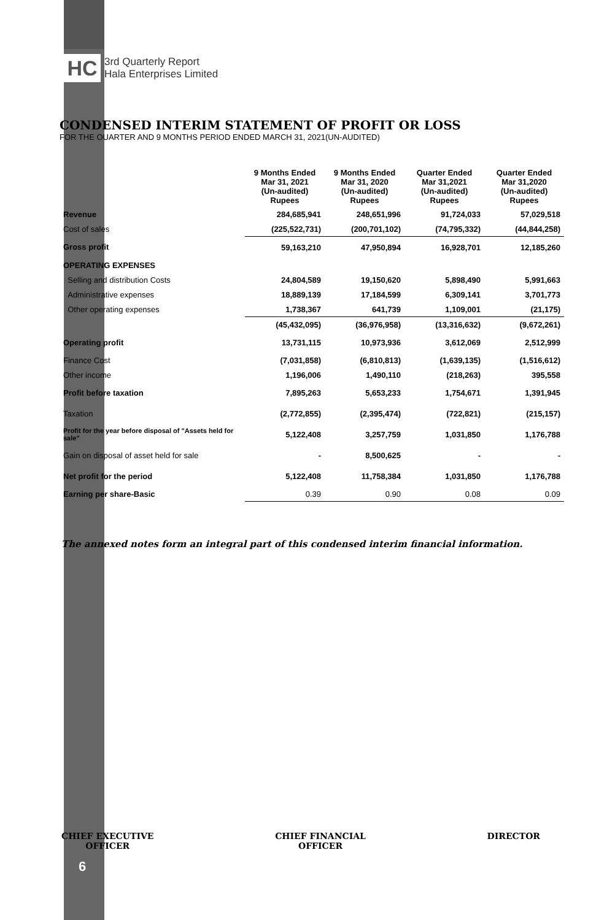HC
3rd Quarterly Report
Hala Enterprises Limited
CONDENSED INTERIM STATEMENT OF PROFIT OR LOSS
FOR THE OUARTER AND 9 MONTHS PERIOD ENDED MARCH 31, 2021(UN-AUDITED)
| | 9 Months Ended Mar 31, 2021 (Un-audited) Rupees | 9 Months Ended Mar 31, 2020 (Un-audited) Rupees | Quarter Ended Mar 31,2021 (Un-audited) Rupees | Quarter Ended Mar 31,2020 (Un-audited) Rupees |
| Revenue | 284,685,941 | 248,651,996 | 91,724,033 | 57,029,518 |
| Cost of sales | (225,522,731) | (200,701,102) | (74,795,332) | (44,844,258) |
| Gross profit | 59,163,210 | 47,950,894 | 16,928,701 | 12,185,260 |
| OPERATING EXPENSES | | | | |
| Selling and distribution Costs | 24,804,589 | 19,150,620 | 5,898,490 | 5,991,663 |
| Administrative expenses | 18,889,139 | 17,184,599 | 6,309,141 | 3,701,773 |
| Other operating expenses | 1,738,367 | 641,739 | 1,109,001 | (21,175) |
| | (45,432,095) | (36,976,958) | (13,316,632) | (9,672,261) |
| Operating profit | 13,731,115 | 10,973,936 | 3,612,069 | 2,512,999 |
| Finance Cost | (7,031,858) | (6,810,813) | (1,639,135) | (1,516,612) |
| Other income | 1,196,006 | 1,490,110 | (218,263) | 395,558 |
| Profit before taxation | 7,895,263 | 5,653,233 | 1,754,671 | 1,391,945 |
| Taxation | (2,772,855) | (2,395,474) | (722,821) | (215,157) |
| Profit for the year before disposal of "Assets held for sale" | 5,122,408 | 3,257,759 | 1,031,850 | 1,176,788 |
| Gain on disposal of asset held for sale | - | 8,500,625 | - | - |
| Net profit for the period | 5,122,408 | 11,758,384 | 1,031,850 | 1,176,788 |
| Earning per share-Basic | 0.39 | 0.90 | 0.08 | 0.09 |
The annexed notes form an integral part of this condensed interim financial information.
CHIEF EXECUTIVE
OFFICER
CHIEF FINANCIAL
OFFICER
DIRECTOR
6